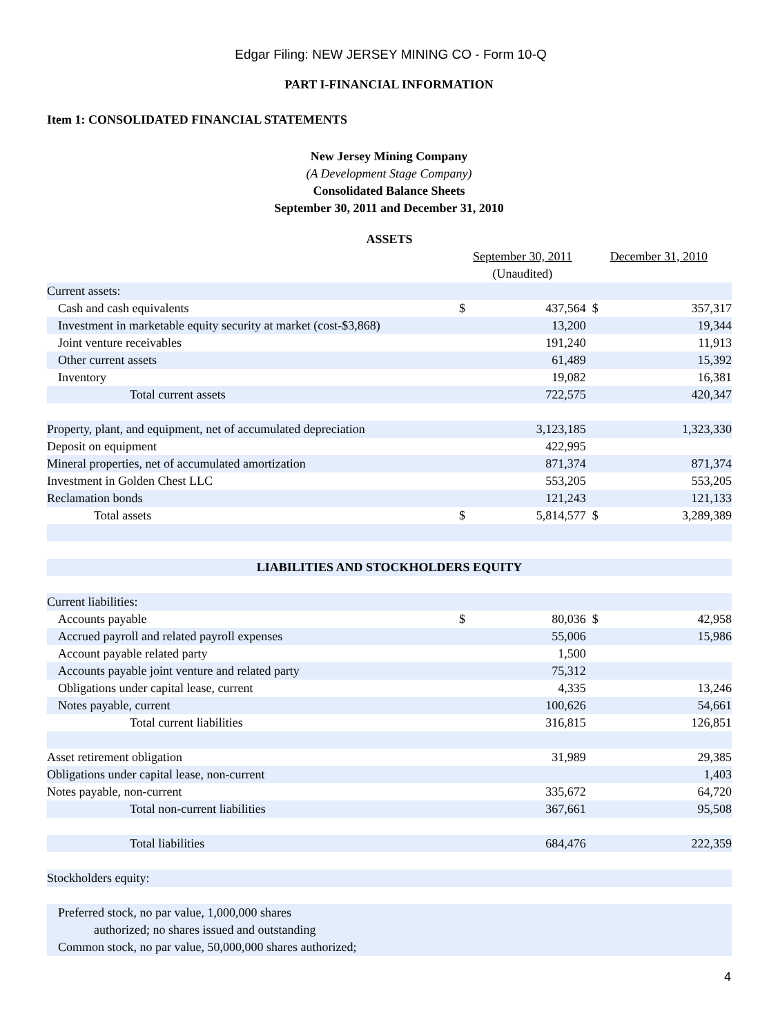Edgar Filing: NEW JERSEY MINING CO - Form 10-Q
PART I-FINANCIAL INFORMATION
Item 1: CONSOLIDATED FINANCIAL STATEMENTS
New Jersey Mining Company
(A Development Stage Company)
Consolidated Balance Sheets
September 30, 2011 and December 31, 2010
| ASSETS | | | | |
| | September 30, 2011 | | December 31, 2010 | |
| | (Unaudited) | | | |
| Current assets: | | | | |
| Cash and cash equivalents | $ | 437,564 | $ | 357,317 |
| Investment in marketable equity security at market (cost-$3,868) | | 13,200 | | 19,344 |
| Joint venture receivables | | 191,240 | | 11,913 |
| Other current assets | | 61,489 | | 15,392 |
| Inventory | | 19,082 | | 16,381 |
| Total current assets | | 722,575 | | 420,347 |
| Property, plant, and equipment, net of accumulated depreciation | | 3,123,185 | | 1,323,330 |
| Deposit on equipment | | 422,995 | | |
| Mineral properties, net of accumulated amortization | | 871,374 | | 871,374 |
| Investment in Golden Chest LLC | | 553,205 | | 553,205 |
| Reclamation bonds | | 121,243 | | 121,133 |
| Total assets | $ | 5,814,577 | $ | 3,289,389 |
| LIABILITIES AND STOCKHOLDERS EQUITY | | | | |
| Current liabilities: | | | | |
| Accounts payable | $ | 80,036 | $ | 42,958 |
| Accrued payroll and related payroll expenses | | 55,006 | | 15,986 |
| Account payable related party | | 1,500 | | |
| Accounts payable joint venture and related party | | 75,312 | | |
| Obligations under capital lease, current | | 4,335 | | 13,246 |
| Notes payable, current | | 100,626 | | 54,661 |
| Total current liabilities | | 316,815 | | 126,851 |
| Asset retirement obligation | | 31,989 | | 29,385 |
| Obligations under capital lease, non-current | | | | 1,403 |
| Notes payable, non-current | | 335,672 | | 64,720 |
| Total non-current liabilities | | 367,661 | | 95,508 |
| Total liabilities | | 684,476 | | 222,359 |
| Stockholders equity: | | | | |
| Preferred stock, no par value, 1,000,000 shares | | | | |
| authorized; no shares issued and outstanding | | | | |
| Common stock, no par value, 50,000,000 shares authorized; | | | | |
4